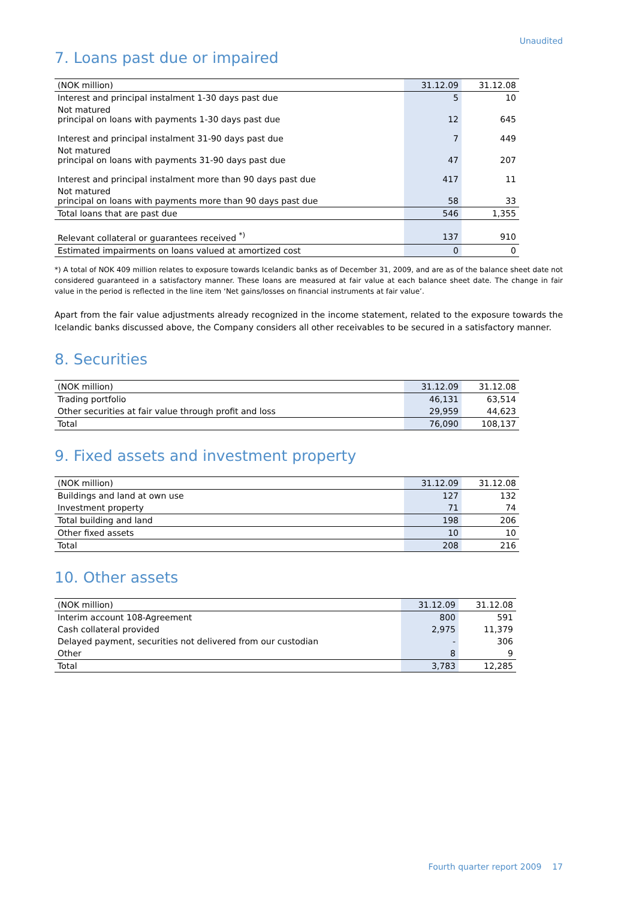Unaudited
7. Loans past due or impaired
| (NOK million) | 31.12.09 | 31.12.08 |
| --- | --- | --- |
| Interest and principal instalment 1-30 days past due | 5 | 10 |
| Not matured principal on loans with payments 1-30 days past due | 12 | 645 |
| Interest and principal instalment 31-90 days past due | 7 | 449 |
| Not matured principal on loans with payments 31-90 days past due | 47 | 207 |
| Interest and principal instalment more than 90 days past due | 417 | 11 |
| Not matured principal on loans with payments more than 90 days past due | 58 | 33 |
| Total loans that are past due | 546 | 1,355 |
| Relevant collateral or guarantees received <sup>*)</sup> | 137 | 910 |
| Estimated impairments on loans valued at amortized cost | 0 | 0 |
*) A total of NOK 409 million relates to exposure towards Icelandic banks as of December 31, 2009, and are as of the balance sheet date not considered guaranteed in a satisfactory manner. These loans are measured at fair value at each balance sheet date. The change in fair value in the period is reflected in the line item ‘Net gains/losses on financial instruments at fair value’.
Apart from the fair value adjustments already recognized in the income statement, related to the exposure towards the Icelandic banks discussed above, the Company considers all other receivables to be secured in a satisfactory manner.
8. Securities
| (NOK million) | 31.12.09 | 31.12.08 |
| --- | --- | --- |
| Trading portfolio | 46,131 | 63,514 |
| Other securities at fair value through profit and loss | 29,959 | 44,623 |
| Total | 76,090 | 108,137 |
9. Fixed assets and investment property
| (NOK million) | 31.12.09 | 31.12.08 |
| --- | --- | --- |
| Buildings and land at own use | 127 | 132 |
| Investment property | 71 | 74 |
| Total building and land | 198 | 206 |
| Other fixed assets | 10 | 10 |
| Total | 208 | 216 |
10. Other assets
| (NOK million) | 31.12.09 | 31.12.08 |
| --- | --- | --- |
| Interim account 108-Agreement | 800 | 591 |
| Cash collateral provided | 2,975 | 11,379 |
| Delayed payment, securities not delivered from our custodian | - | 306 |
| Other | 8 | 9 |
| Total | 3,783 | 12,285 |
Fourth quarter report 2009 17